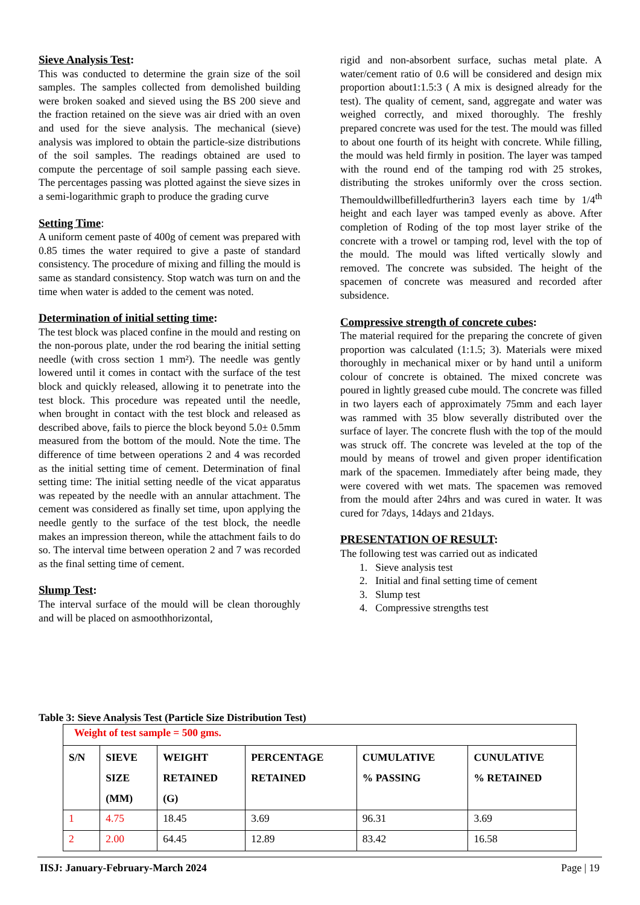Sieve Analysis Test:
This was conducted to determine the grain size of the soil samples. The samples collected from demolished building were broken soaked and sieved using the BS 200 sieve and the fraction retained on the sieve was air dried with an oven and used for the sieve analysis. The mechanical (sieve) analysis was implored to obtain the particle-size distributions of the soil samples. The readings obtained are used to compute the percentage of soil sample passing each sieve. The percentages passing was plotted against the sieve sizes in a semi-logarithmic graph to produce the grading curve
Setting Time:
A uniform cement paste of 400g of cement was prepared with 0.85 times the water required to give a paste of standard consistency. The procedure of mixing and filling the mould is same as standard consistency. Stop watch was turn on and the time when water is added to the cement was noted.
Determination of initial setting time:
The test block was placed confine in the mould and resting on the non-porous plate, under the rod bearing the initial setting needle (with cross section 1 mm²). The needle was gently lowered until it comes in contact with the surface of the test block and quickly released, allowing it to penetrate into the test block. This procedure was repeated until the needle, when brought in contact with the test block and released as described above, fails to pierce the block beyond 5.0± 0.5mm measured from the bottom of the mould. Note the time. The difference of time between operations 2 and 4 was recorded as the initial setting time of cement. Determination of final setting time: The initial setting needle of the vicat apparatus was repeated by the needle with an annular attachment. The cement was considered as finally set time, upon applying the needle gently to the surface of the test block, the needle makes an impression thereon, while the attachment fails to do so. The interval time between operation 2 and 7 was recorded as the final setting time of cement.
Slump Test:
The interval surface of the mould will be clean thoroughly and will be placed on asmoothhorizontal,
rigid and non-absorbent surface, suchas metal plate. A water/cement ratio of 0.6 will be considered and design mix proportion about1:1.5:3 ( A mix is designed already for the test). The quality of cement, sand, aggregate and water was weighed correctly, and mixed thoroughly. The freshly prepared concrete was used for the test. The mould was filled to about one fourth of its height with concrete. While filling, the mould was held firmly in position. The layer was tamped with the round end of the tamping rod with 25 strokes, distributing the strokes uniformly over the cross section. Themouldwillbefilledfurtherin3 layers each time by 1/4<sup>th</sup> height and each layer was tamped evenly as above. After completion of Roding of the top most layer strike of the concrete with a trowel or tamping rod, level with the top of the mould. The mould was lifted vertically slowly and removed. The concrete was subsided. The height of the spacemen of concrete was measured and recorded after subsidence.
Compressive strength of concrete cubes:
The material required for the preparing the concrete of given proportion was calculated (1:1.5; 3). Materials were mixed thoroughly in mechanical mixer or by hand until a uniform colour of concrete is obtained. The mixed concrete was poured in lightly greased cube mould. The concrete was filled in two layers each of approximately 75mm and each layer was rammed with 35 blow severally distributed over the surface of layer. The concrete flush with the top of the mould was struck off. The concrete was leveled at the top of the mould by means of trowel and given proper identification mark of the spacemen. Immediately after being made, they were covered with wet mats. The spacemen was removed from the mould after 24hrs and was cured in water. It was cured for 7days, 14days and 21days.
PRESENTATION OF RESULT:
The following test was carried out as indicated
1. Sieve analysis test
2. Initial and final setting time of cement
3. Slump test
4. Compressive strengths test
Table 3: Sieve Analysis Test (Particle Size Distribution Test)
| Weight of test sample = 500 gms. | | | | | |
| S/N | SIEVE SIZE (MM) | WEIGHT RETAINED (G) | PERCENTAGE RETAINED | CUMULATIVE % PASSING | CUNULATIVE % RETAINED |
| 1 | 4.75 | 18.45 | 3.69 | 96.31 | 3.69 |
| 2 | 2.00 | 64.45 | 12.89 | 83.42 | 16.58 |
IISJ: January-February-March 2024 Page | 19